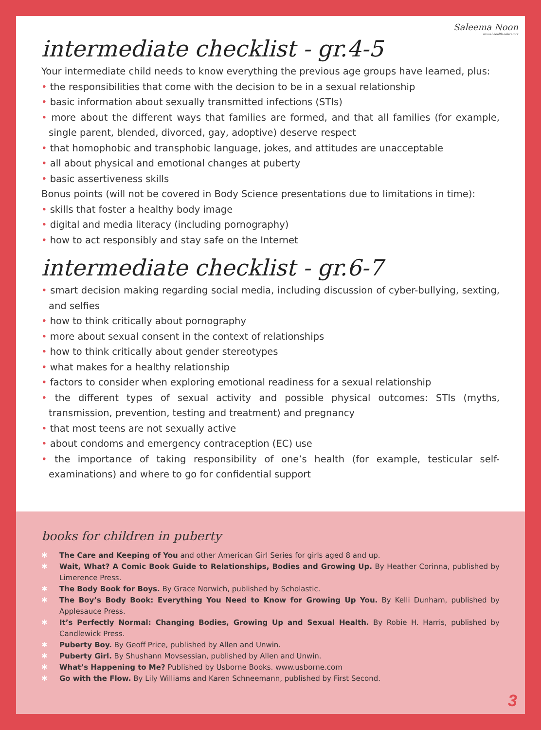Saleema Noon
sexual health educators
intermediate checklist - gr.4-5
Your intermediate child needs to know everything the previous age groups have learned, plus:
• the responsibilities that come with the decision to be in a sexual relationship
• basic information about sexually transmitted infections (STIs)
• more about the different ways that families are formed, and that all families (for example, single parent, blended, divorced, gay, adoptive) deserve respect
• that homophobic and transphobic language, jokes, and attitudes are unacceptable
• all about physical and emotional changes at puberty
• basic assertiveness skills
Bonus points (will not be covered in Body Science presentations due to limitations in time):
• skills that foster a healthy body image
• digital and media literacy (including pornography)
• how to act responsibly and stay safe on the Internet
intermediate checklist - gr.6-7
• smart decision making regarding social media, including discussion of cyber-bullying, sexting, and selfies
• how to think critically about pornography
• more about sexual consent in the context of relationships
• how to think critically about gender stereotypes
• what makes for a healthy relationship
• factors to consider when exploring emotional readiness for a sexual relationship
• the different types of sexual activity and possible physical outcomes: STIs (myths, transmission, prevention, testing and treatment) and pregnancy
• that most teens are not sexually active
• about condoms and emergency contraception (EC) use
• the importance of taking responsibility of one’s health (for example, testicular self-examinations) and where to go for confidential support
books for children in puberty
✱ The Care and Keeping of You and other American Girl Series for girls aged 8 and up.
✱ Wait, What? A Comic Book Guide to Relationships, Bodies and Growing Up. By Heather Corinna, published by Limerence Press.
✱ The Body Book for Boys. By Grace Norwich, published by Scholastic.
✱ The Boy’s Body Book: Everything You Need to Know for Growing Up You. By Kelli Dunham, published by Applesauce Press.
✱ It’s Perfectly Normal: Changing Bodies, Growing Up and Sexual Health. By Robie H. Harris, published by Candlewick Press.
✱ Puberty Boy. By Geoff Price, published by Allen and Unwin.
✱ Puberty Girl. By Shushann Movsessian, published by Allen and Unwin.
✱ What’s Happening to Me? Published by Usborne Books. www.usborne.com
✱ Go with the Flow. By Lily Williams and Karen Schneemann, published by First Second.
3